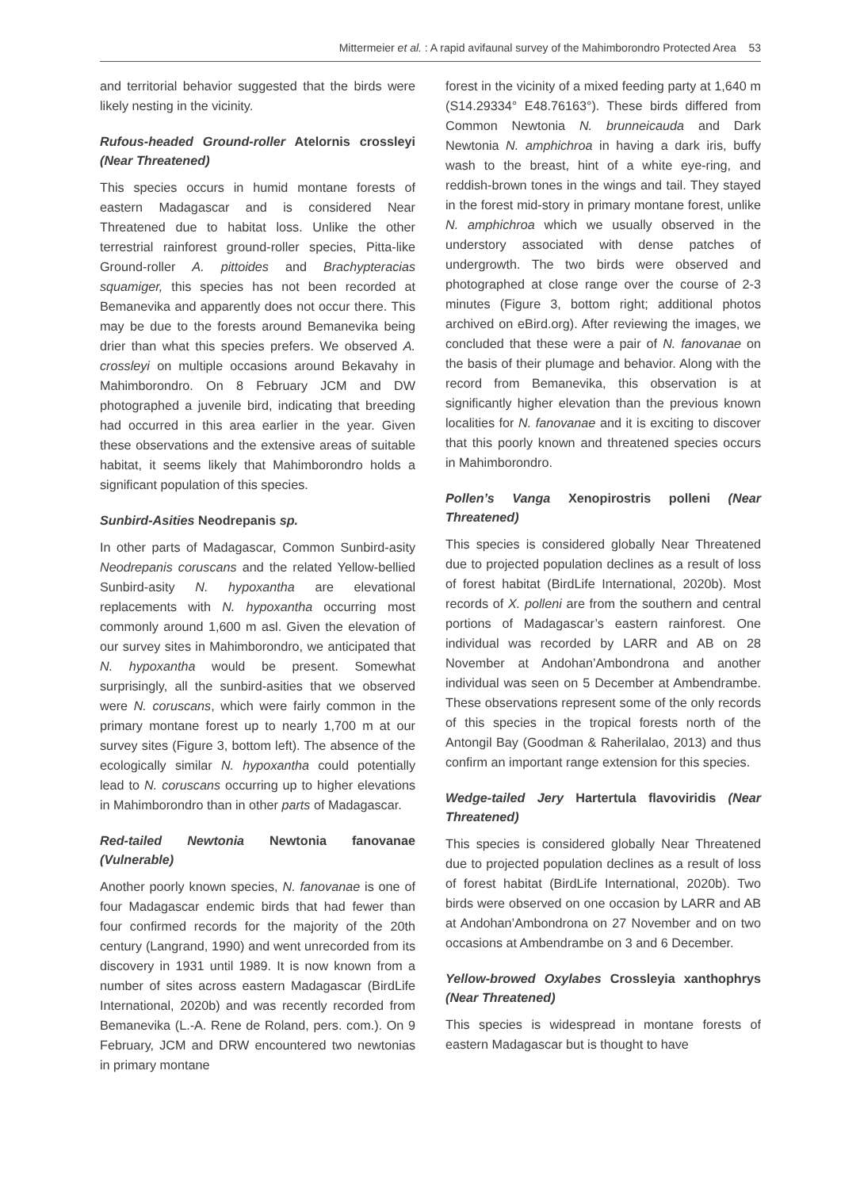Mittermeier et al. : A rapid avifaunal survey of the Mahimborondro Protected Area 53
and territorial behavior suggested that the birds were likely nesting in the vicinity.
Rufous-headed Ground-roller Atelornis crossleyi (Near Threatened)
This species occurs in humid montane forests of eastern Madagascar and is considered Near Threatened due to habitat loss. Unlike the other terrestrial rainforest ground-roller species, Pitta-like Ground-roller A. pittoides and Brachypteracias squamiger, this species has not been recorded at Bemanevika and apparently does not occur there. This may be due to the forests around Bemanevika being drier than what this species prefers. We observed A. crossleyi on multiple occasions around Bekavahy in Mahimborondro. On 8 February JCM and DW photographed a juvenile bird, indicating that breeding had occurred in this area earlier in the year. Given these observations and the extensive areas of suitable habitat, it seems likely that Mahimborondro holds a significant population of this species.
Sunbird-Asities Neodrepanis sp.
In other parts of Madagascar, Common Sunbird-asity Neodrepanis coruscans and the related Yellow-bellied Sunbird-asity N. hypoxantha are elevational replacements with N. hypoxantha occurring most commonly around 1,600 m asl. Given the elevation of our survey sites in Mahimborondro, we anticipated that N. hypoxantha would be present. Somewhat surprisingly, all the sunbird-asities that we observed were N. coruscans, which were fairly common in the primary montane forest up to nearly 1,700 m at our survey sites (Figure 3, bottom left). The absence of the ecologically similar N. hypoxantha could potentially lead to N. coruscans occurring up to higher elevations in Mahimborondro than in other parts of Madagascar.
Red-tailed Newtonia Newtonia fanovanae (Vulnerable)
Another poorly known species, N. fanovanae is one of four Madagascar endemic birds that had fewer than four confirmed records for the majority of the 20th century (Langrand, 1990) and went unrecorded from its discovery in 1931 until 1989. It is now known from a number of sites across eastern Madagascar (BirdLife International, 2020b) and was recently recorded from Bemanevika (L.-A. Rene de Roland, pers. com.). On 9 February, JCM and DRW encountered two newtonias in primary montane
forest in the vicinity of a mixed feeding party at 1,640 m (S14.29334° E48.76163°). These birds differed from Common Newtonia N. brunneicauda and Dark Newtonia N. amphichroa in having a dark iris, buffy wash to the breast, hint of a white eye-ring, and reddish-brown tones in the wings and tail. They stayed in the forest mid-story in primary montane forest, unlike N. amphichroa which we usually observed in the understory associated with dense patches of undergrowth. The two birds were observed and photographed at close range over the course of 2-3 minutes (Figure 3, bottom right; additional photos archived on eBird.org). After reviewing the images, we concluded that these were a pair of N. fanovanae on the basis of their plumage and behavior. Along with the record from Bemanevika, this observation is at significantly higher elevation than the previous known localities for N. fanovanae and it is exciting to discover that this poorly known and threatened species occurs in Mahimborondro.
Pollen’s Vanga Xenopirostris polleni (Near Threatened)
This species is considered globally Near Threatened due to projected population declines as a result of loss of forest habitat (BirdLife International, 2020b). Most records of X. polleni are from the southern and central portions of Madagascar’s eastern rainforest. One individual was recorded by LARR and AB on 28 November at Andohan’Ambondrona and another individual was seen on 5 December at Ambendrambe. These observations represent some of the only records of this species in the tropical forests north of the Antongil Bay (Goodman & Raherilalao, 2013) and thus confirm an important range extension for this species.
Wedge-tailed Jery Hartertula flavoviridis (Near Threatened)
This species is considered globally Near Threatened due to projected population declines as a result of loss of forest habitat (BirdLife International, 2020b). Two birds were observed on one occasion by LARR and AB at Andohan’Ambondrona on 27 November and on two occasions at Ambendrambe on 3 and 6 December.
Yellow-browed Oxylabes Crossleyia xanthophrys (Near Threatened)
This species is widespread in montane forests of eastern Madagascar but is thought to have